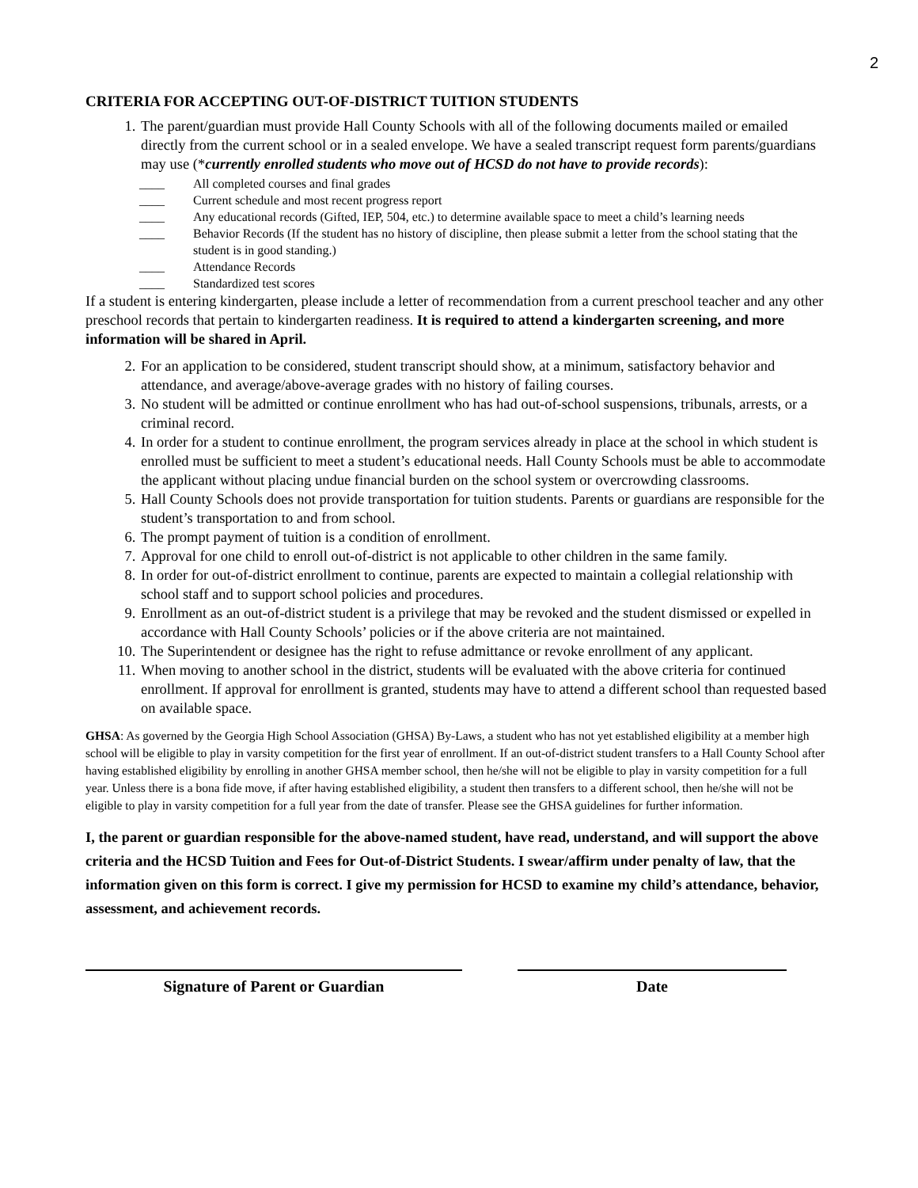2
CRITERIA FOR ACCEPTING OUT-OF-DISTRICT TUITION STUDENTS
1. The parent/guardian must provide Hall County Schools with all of the following documents mailed or emailed directly from the current school or in a sealed envelope. We have a sealed transcript request form parents/guardians may use (*currently enrolled students who move out of HCSD do not have to provide records):
____ All completed courses and final grades
____ Current schedule and most recent progress report
____ Any educational records (Gifted, IEP, 504, etc.) to determine available space to meet a child’s learning needs
____ Behavior Records (If the student has no history of discipline, then please submit a letter from the school stating that the student is in good standing.)
____ Attendance Records
____ Standardized test scores
If a student is entering kindergarten, please include a letter of recommendation from a current preschool teacher and any other preschool records that pertain to kindergarten readiness. It is required to attend a kindergarten screening, and more information will be shared in April.
2. For an application to be considered, student transcript should show, at a minimum, satisfactory behavior and attendance, and average/above-average grades with no history of failing courses.
3. No student will be admitted or continue enrollment who has had out-of-school suspensions, tribunals, arrests, or a criminal record.
4. In order for a student to continue enrollment, the program services already in place at the school in which student is enrolled must be sufficient to meet a student’s educational needs. Hall County Schools must be able to accommodate the applicant without placing undue financial burden on the school system or overcrowding classrooms.
5. Hall County Schools does not provide transportation for tuition students. Parents or guardians are responsible for the student’s transportation to and from school.
6. The prompt payment of tuition is a condition of enrollment.
7. Approval for one child to enroll out-of-district is not applicable to other children in the same family.
8. In order for out-of-district enrollment to continue, parents are expected to maintain a collegial relationship with school staff and to support school policies and procedures.
9. Enrollment as an out-of-district student is a privilege that may be revoked and the student dismissed or expelled in accordance with Hall County Schools’ policies or if the above criteria are not maintained.
10. The Superintendent or designee has the right to refuse admittance or revoke enrollment of any applicant.
11. When moving to another school in the district, students will be evaluated with the above criteria for continued enrollment. If approval for enrollment is granted, students may have to attend a different school than requested based on available space.
GHSA: As governed by the Georgia High School Association (GHSA) By-Laws, a student who has not yet established eligibility at a member high school will be eligible to play in varsity competition for the first year of enrollment. If an out-of-district student transfers to a Hall County School after having established eligibility by enrolling in another GHSA member school, then he/she will not be eligible to play in varsity competition for a full year. Unless there is a bona fide move, if after having established eligibility, a student then transfers to a different school, then he/she will not be eligible to play in varsity competition for a full year from the date of transfer. Please see the GHSA guidelines for further information.
I, the parent or guardian responsible for the above-named student, have read, understand, and will support the above criteria and the HCSD Tuition and Fees for Out-of-District Students. I swear/affirm under penalty of law, that the information given on this form is correct. I give my permission for HCSD to examine my child’s attendance, behavior, assessment, and achievement records.
Signature of Parent or Guardian Date